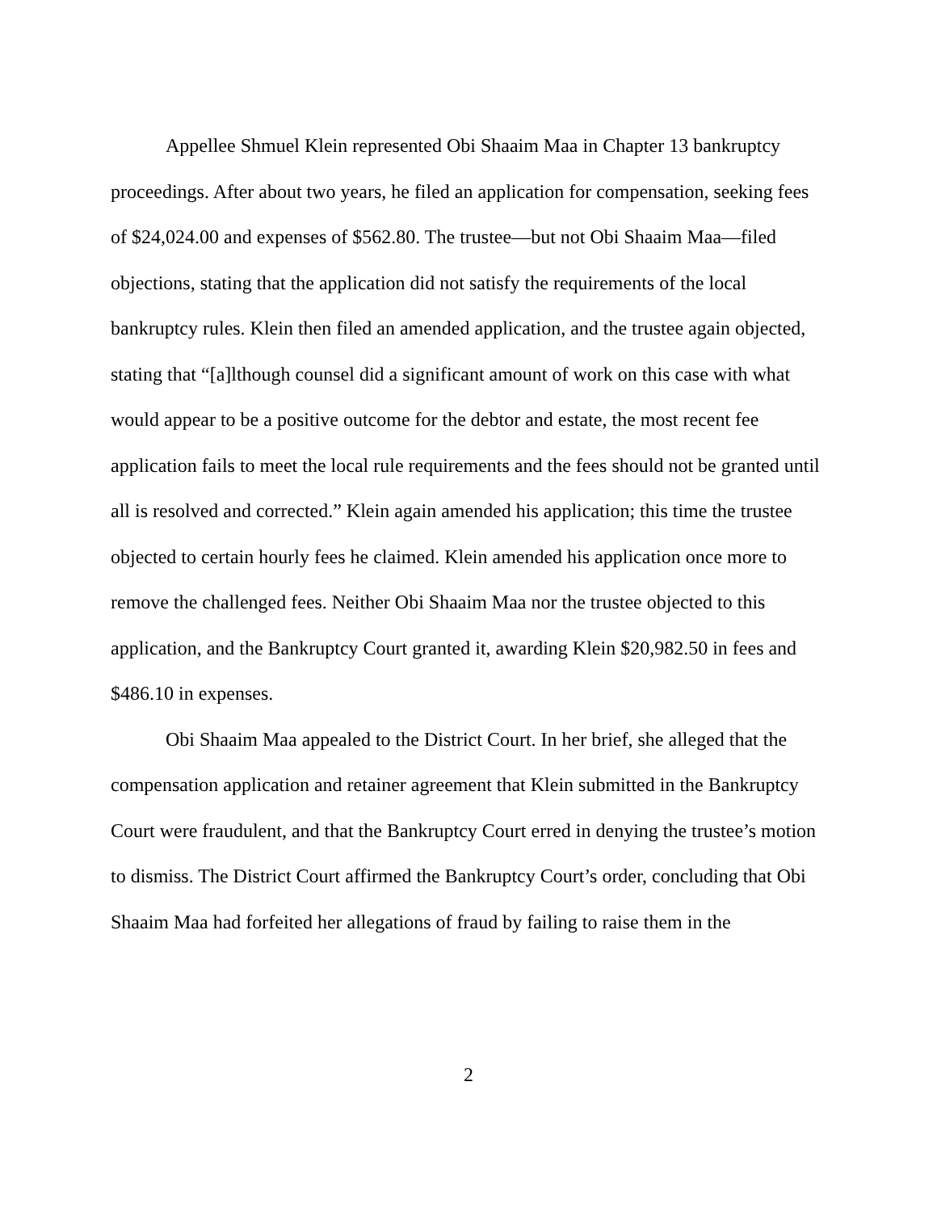Appellee Shmuel Klein represented Obi Shaaim Maa in Chapter 13 bankruptcy proceedings. After about two years, he filed an application for compensation, seeking fees of $24,024.00 and expenses of $562.80. The trustee—but not Obi Shaaim Maa—filed objections, stating that the application did not satisfy the requirements of the local bankruptcy rules. Klein then filed an amended application, and the trustee again objected, stating that “[a]lthough counsel did a significant amount of work on this case with what would appear to be a positive outcome for the debtor and estate, the most recent fee application fails to meet the local rule requirements and the fees should not be granted until all is resolved and corrected.” Klein again amended his application; this time the trustee objected to certain hourly fees he claimed. Klein amended his application once more to remove the challenged fees. Neither Obi Shaaim Maa nor the trustee objected to this application, and the Bankruptcy Court granted it, awarding Klein $20,982.50 in fees and $486.10 in expenses.
Obi Shaaim Maa appealed to the District Court. In her brief, she alleged that the compensation application and retainer agreement that Klein submitted in the Bankruptcy Court were fraudulent, and that the Bankruptcy Court erred in denying the trustee’s motion to dismiss. The District Court affirmed the Bankruptcy Court’s order, concluding that Obi Shaaim Maa had forfeited her allegations of fraud by failing to raise them in the
2